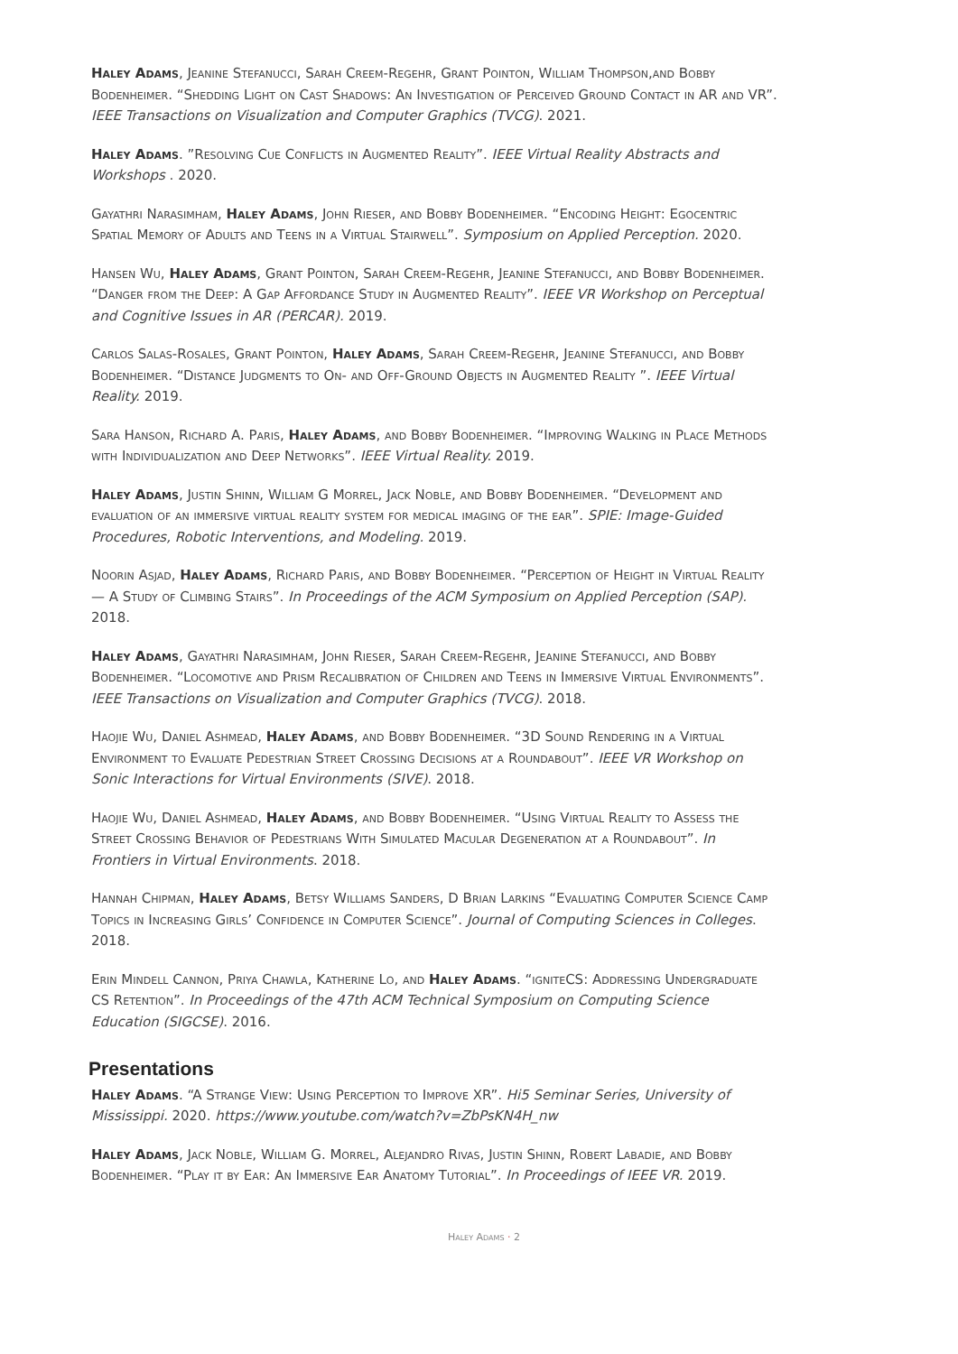Haley Adams, Jeanine Stefanucci, Sarah Creem-Regehr, Grant Pointon, William Thompson,and Bobby Bodenheimer. “Shedding Light on Cast Shadows: An Investigation of Perceived Ground Contact in AR and VR”. IEEE Transactions on Visualization and Computer Graphics (TVCG). 2021.
Haley Adams. ”Resolving Cue Conflicts in Augmented Reality”. IEEE Virtual Reality Abstracts and Workshops . 2020.
Gayathri Narasimham, Haley Adams, John Rieser, and Bobby Bodenheimer. “Encoding Height: Egocentric Spatial Memory of Adults and Teens in a Virtual Stairwell”. Symposium on Applied Perception. 2020.
Hansen Wu, Haley Adams, Grant Pointon, Sarah Creem-Regehr, Jeanine Stefanucci, and Bobby Bodenheimer. “Danger from the Deep: A Gap Affordance Study in Augmented Reality”. IEEE VR Workshop on Perceptual and Cognitive Issues in AR (PERCAR). 2019.
Carlos Salas-Rosales, Grant Pointon, Haley Adams, Sarah Creem-Regehr, Jeanine Stefanucci, and Bobby Bodenheimer. “Distance Judgments to On- and Off-Ground Objects in Augmented Reality ”. IEEE Virtual Reality. 2019.
Sara Hanson, Richard A. Paris, Haley Adams, and Bobby Bodenheimer. “Improving Walking in Place Methods with Individualization and Deep Networks”. IEEE Virtual Reality. 2019.
Haley Adams, Justin Shinn, William G Morrel, Jack Noble, and Bobby Bodenheimer. “Development and evaluation of an immersive virtual reality system for medical imaging of the ear”. SPIE: Image-Guided Procedures, Robotic Interventions, and Modeling. 2019.
Noorin Asjad, Haley Adams, Richard Paris, and Bobby Bodenheimer. “Perception of Height in Virtual Reality — A Study of Climbing Stairs”. In Proceedings of the ACM Symposium on Applied Perception (SAP). 2018.
Haley Adams, Gayathri Narasimham, John Rieser, Sarah Creem-Regehr, Jeanine Stefanucci, and Bobby Bodenheimer. “Locomotive and Prism Recalibration of Children and Teens in Immersive Virtual Environments”. IEEE Transactions on Visualization and Computer Graphics (TVCG). 2018.
Haojie Wu, Daniel Ashmead, Haley Adams, and Bobby Bodenheimer. “3D Sound Rendering in a Virtual Environment to Evaluate Pedestrian Street Crossing Decisions at a Roundabout”. IEEE VR Workshop on Sonic Interactions for Virtual Environments (SIVE). 2018.
Haojie Wu, Daniel Ashmead, Haley Adams, and Bobby Bodenheimer. “Using Virtual Reality to Assess the Street Crossing Behavior of Pedestrians With Simulated Macular Degeneration at a Roundabout”. In Frontiers in Virtual Environments. 2018.
Hannah Chipman, Haley Adams, Betsy Williams Sanders, D Brian Larkins “Evaluating Computer Science Camp Topics in Increasing Girls’ Confidence in Computer Science”. Journal of Computing Sciences in Colleges. 2018.
Erin Mindell Cannon, Priya Chawla, Katherine Lo, and Haley Adams. “igniteCS: Addressing Undergraduate CS Retention”. In Proceedings of the 47th ACM Technical Symposium on Computing Science Education (SIGCSE). 2016.
Presentations
Haley Adams. “A Strange View: Using Perception to Improve XR”. Hi5 Seminar Series, University of Mississippi. 2020. https://www.youtube.com/watch?v=ZbPsKN4H_nw
Haley Adams, Jack Noble, William G. Morrel, Alejandro Rivas, Justin Shinn, Robert Labadie, and Bobby Bodenheimer. “Play it by Ear: An Immersive Ear Anatomy Tutorial”. In Proceedings of IEEE VR. 2019.
Haley Adams · 2